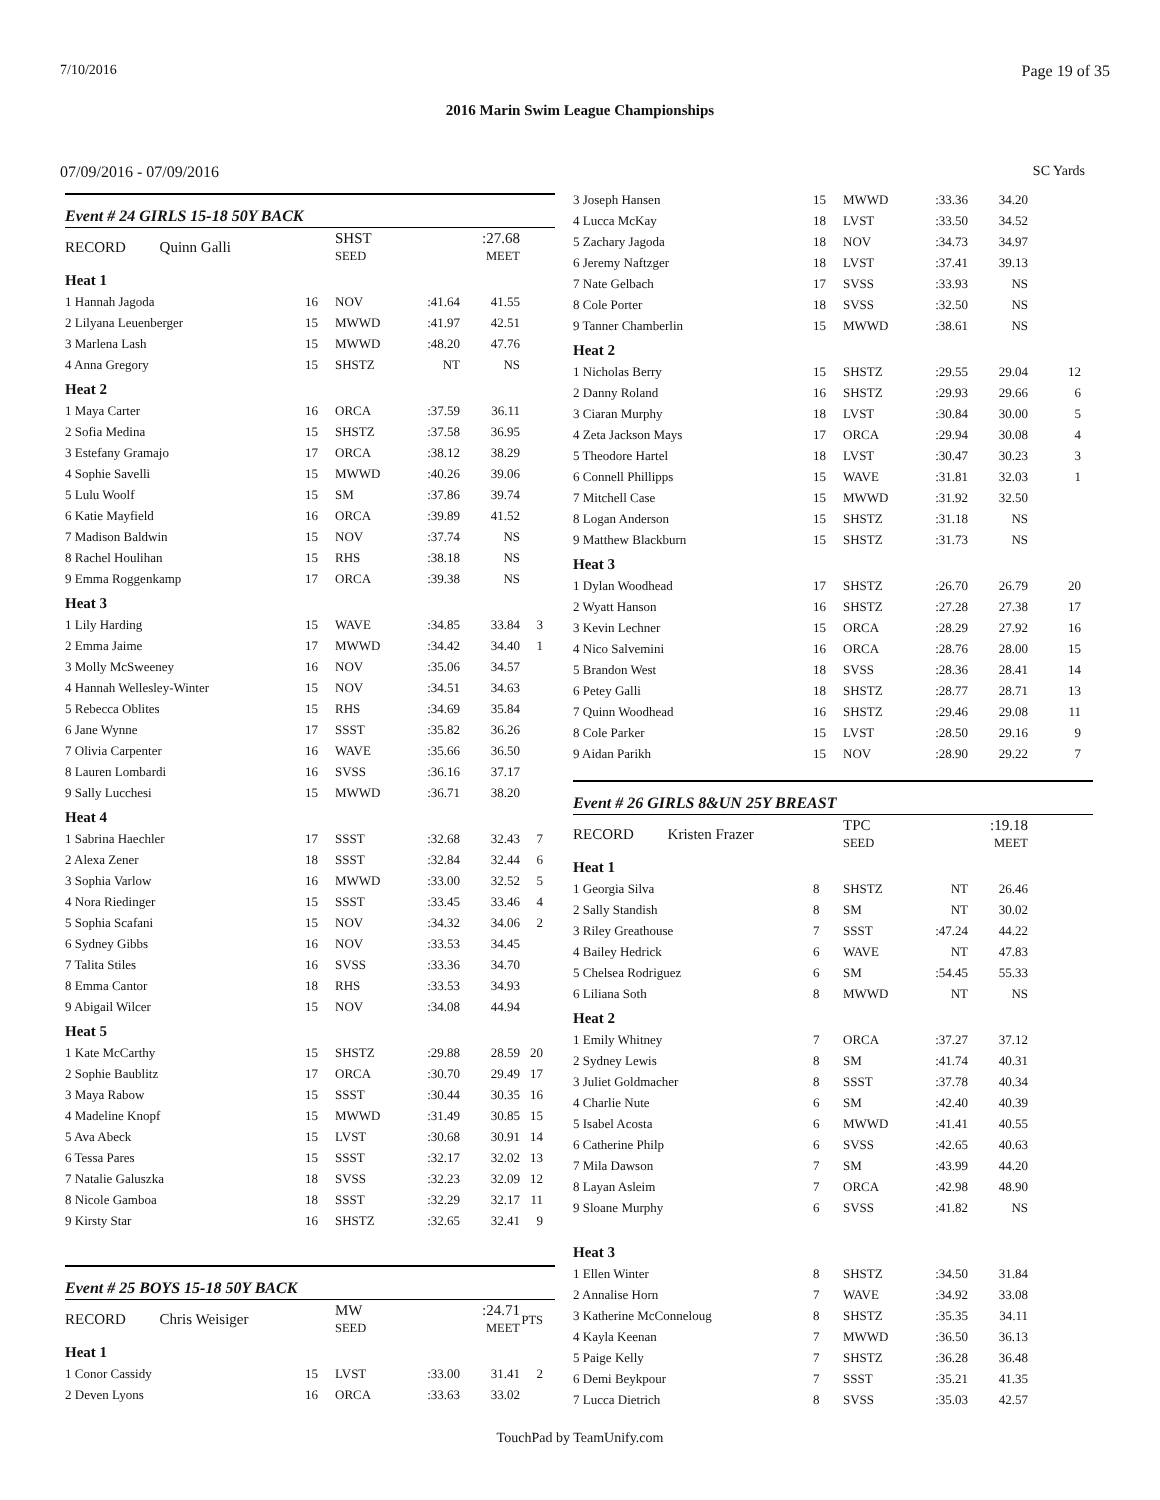7/10/2016 Page 19 of 35
2016 Marin Swim League Championships
07/09/2016 - 07/09/2016 SC Yards
Event # 24 GIRLS 15-18 50Y BACK
| RECORD Quinn Galli | | SHST SEED | | :27.68 MEET | |
| Heat 1 | | | | | |
| 1 Hannah Jagoda | 16 | NOV | :41.64 | 41.55 | |
| 2 Lilyana Leuenberger | 15 | MWWD | :41.97 | 42.51 | |
| 3 Marlena Lash | 15 | MWWD | :48.20 | 47.76 | |
| 4 Anna Gregory | 15 | SHSTZ | NT | NS | |
| Heat 2 | | | | | |
| 1 Maya Carter | 16 | ORCA | :37.59 | 36.11 | |
| 2 Sofia Medina | 15 | SHSTZ | :37.58 | 36.95 | |
| 3 Estefany Gramajo | 17 | ORCA | :38.12 | 38.29 | |
| 4 Sophie Savelli | 15 | MWWD | :40.26 | 39.06 | |
| 5 Lulu Woolf | 15 | SM | :37.86 | 39.74 | |
| 6 Katie Mayfield | 16 | ORCA | :39.89 | 41.52 | |
| 7 Madison Baldwin | 15 | NOV | :37.74 | NS | |
| 8 Rachel Houlihan | 15 | RHS | :38.18 | NS | |
| 9 Emma Roggenkamp | 17 | ORCA | :39.38 | NS | |
| Heat 3 | | | | | |
| 1 Lily Harding | 15 | WAVE | :34.85 | 33.84 | 3 |
| 2 Emma Jaime | 17 | MWWD | :34.42 | 34.40 | 1 |
| 3 Molly McSweeney | 16 | NOV | :35.06 | 34.57 | |
| 4 Hannah Wellesley-Winter | 15 | NOV | :34.51 | 34.63 | |
| 5 Rebecca Oblites | 15 | RHS | :34.69 | 35.84 | |
| 6 Jane Wynne | 17 | SSST | :35.82 | 36.26 | |
| 7 Olivia Carpenter | 16 | WAVE | :35.66 | 36.50 | |
| 8 Lauren Lombardi | 16 | SVSS | :36.16 | 37.17 | |
| 9 Sally Lucchesi | 15 | MWWD | :36.71 | 38.20 | |
| Heat 4 | | | | | |
| 1 Sabrina Haechler | 17 | SSST | :32.68 | 32.43 | 7 |
| 2 Alexa Zener | 18 | SSST | :32.84 | 32.44 | 6 |
| 3 Sophia Varlow | 16 | MWWD | :33.00 | 32.52 | 5 |
| 4 Nora Riedinger | 15 | SSST | :33.45 | 33.46 | 4 |
| 5 Sophia Scafani | 15 | NOV | :34.32 | 34.06 | 2 |
| 6 Sydney Gibbs | 16 | NOV | :33.53 | 34.45 | |
| 7 Talita Stiles | 16 | SVSS | :33.36 | 34.70 | |
| 8 Emma Cantor | 18 | RHS | :33.53 | 34.93 | |
| 9 Abigail Wilcer | 15 | NOV | :34.08 | 44.94 | |
| Heat 5 | | | | | |
| 1 Kate McCarthy | 15 | SHSTZ | :29.88 | 28.59 | 20 |
| 2 Sophie Baublitz | 17 | ORCA | :30.70 | 29.49 | 17 |
| 3 Maya Rabow | 15 | SSST | :30.44 | 30.35 | 16 |
| 4 Madeline Knopf | 15 | MWWD | :31.49 | 30.85 | 15 |
| 5 Ava Abeck | 15 | LVST | :30.68 | 30.91 | 14 |
| 6 Tessa Pares | 15 | SSST | :32.17 | 32.02 | 13 |
| 7 Natalie Galuszka | 18 | SVSS | :32.23 | 32.09 | 12 |
| 8 Nicole Gamboa | 18 | SSST | :32.29 | 32.17 | 11 |
| 9 Kirsty Star | 16 | SHSTZ | :32.65 | 32.41 | 9 |
Event # 25 BOYS 15-18 50Y BACK
| RECORD Chris Weisiger | | MW SEED | | :24.71 MEET | PTS |
| Heat 1 | | | | | |
| 1 Conor Cassidy | 15 | LVST | :33.00 | 31.41 | 2 |
| 2 Deven Lyons | 16 | ORCA | :33.63 | 33.02 | |
| 3 Joseph Hansen | 15 | MWWD | :33.36 | 34.20 | |
| 4 Lucca McKay | 18 | LVST | :33.50 | 34.52 | |
| 5 Zachary Jagoda | 18 | NOV | :34.73 | 34.97 | |
| 6 Jeremy Naftzger | 18 | LVST | :37.41 | 39.13 | |
| 7 Nate Gelbach | 17 | SVSS | :33.93 | NS | |
| 8 Cole Porter | 18 | SVSS | :32.50 | NS | |
| 9 Tanner Chamberlin | 15 | MWWD | :38.61 | NS | |
| Heat 2 | | | | | |
| 1 Nicholas Berry | 15 | SHSTZ | :29.55 | 29.04 | 12 |
| 2 Danny Roland | 16 | SHSTZ | :29.93 | 29.66 | 6 |
| 3 Ciaran Murphy | 18 | LVST | :30.84 | 30.00 | 5 |
| 4 Zeta Jackson Mays | 17 | ORCA | :29.94 | 30.08 | 4 |
| 5 Theodore Hartel | 18 | LVST | :30.47 | 30.23 | 3 |
| 6 Connell Phillipps | 15 | WAVE | :31.81 | 32.03 | 1 |
| 7 Mitchell Case | 15 | MWWD | :31.92 | 32.50 | |
| 8 Logan Anderson | 15 | SHSTZ | :31.18 | NS | |
| 9 Matthew Blackburn | 15 | SHSTZ | :31.73 | NS | |
| Heat 3 | | | | | |
| 1 Dylan Woodhead | 17 | SHSTZ | :26.70 | 26.79 | 20 |
| 2 Wyatt Hanson | 16 | SHSTZ | :27.28 | 27.38 | 17 |
| 3 Kevin Lechner | 15 | ORCA | :28.29 | 27.92 | 16 |
| 4 Nico Salvemini | 16 | ORCA | :28.76 | 28.00 | 15 |
| 5 Brandon West | 18 | SVSS | :28.36 | 28.41 | 14 |
| 6 Petey Galli | 18 | SHSTZ | :28.77 | 28.71 | 13 |
| 7 Quinn Woodhead | 16 | SHSTZ | :29.46 | 29.08 | 11 |
| 8 Cole Parker | 15 | LVST | :28.50 | 29.16 | 9 |
| 9 Aidan Parikh | 15 | NOV | :28.90 | 29.22 | 7 |
Event # 26 GIRLS 8&UN 25Y BREAST
| RECORD Kristen Frazer | | TPC SEED | | :19.18 MEET | |
| Heat 1 | | | | | |
| 1 Georgia Silva | 8 | SHSTZ | NT | 26.46 | |
| 2 Sally Standish | 8 | SM | NT | 30.02 | |
| 3 Riley Greathouse | 7 | SSST | :47.24 | 44.22 | |
| 4 Bailey Hedrick | 6 | WAVE | NT | 47.83 | |
| 5 Chelsea Rodriguez | 6 | SM | :54.45 | 55.33 | |
| 6 Liliana Soth | 8 | MWWD | NT | NS | |
| Heat 2 | | | | | |
| 1 Emily Whitney | 7 | ORCA | :37.27 | 37.12 | |
| 2 Sydney Lewis | 8 | SM | :41.74 | 40.31 | |
| 3 Juliet Goldmacher | 8 | SSST | :37.78 | 40.34 | |
| 4 Charlie Nute | 6 | SM | :42.40 | 40.39 | |
| 5 Isabel Acosta | 6 | MWWD | :41.41 | 40.55 | |
| 6 Catherine Philp | 6 | SVSS | :42.65 | 40.63 | |
| 7 Mila Dawson | 7 | SM | :43.99 | 44.20 | |
| 8 Layan Asleim | 7 | ORCA | :42.98 | 48.90 | |
| 9 Sloane Murphy | 6 | SVSS | :41.82 | NS | |
| Heat 3 | | | | | |
| 1 Ellen Winter | 8 | SHSTZ | :34.50 | 31.84 | |
| 2 Annalise Horn | 7 | WAVE | :34.92 | 33.08 | |
| 3 Katherine McConneloug | 8 | SHSTZ | :35.35 | 34.11 | |
| 4 Kayla Keenan | 7 | MWWD | :36.50 | 36.13 | |
| 5 Paige Kelly | 7 | SHSTZ | :36.28 | 36.48 | |
| 6 Demi Beykpour | 7 | SSST | :35.21 | 41.35 | |
| 7 Lucca Dietrich | 8 | SVSS | :35.03 | 42.57 | |
TouchPad by TeamUnify.com